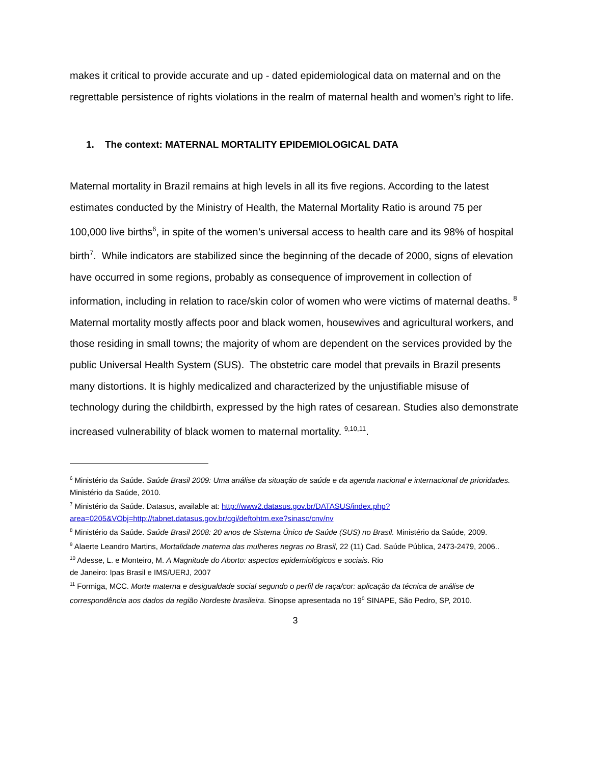makes it critical to provide accurate and up - dated epidemiological data on maternal and on the regrettable persistence of rights violations in the realm of maternal health and women’s right to life.
1. The context: MATERNAL MORTALITY EPIDEMIOLOGICAL DATA
Maternal mortality in Brazil remains at high levels in all its five regions. According to the latest estimates conducted by the Ministry of Health, the Maternal Mortality Ratio is around 75 per 100,000 live births<sup>6</sup>, in spite of the women’s universal access to health care and its 98% of hospital birth<sup>7</sup>. While indicators are stabilized since the beginning of the decade of 2000, signs of elevation have occurred in some regions, probably as consequence of improvement in collection of information, including in relation to race/skin color of women who were victims of maternal deaths. <sup>8</sup>
Maternal mortality mostly affects poor and black women, housewives and agricultural workers, and those residing in small towns; the majority of whom are dependent on the services provided by the public Universal Health System (SUS). The obstetric care model that prevails in Brazil presents many distortions. It is highly medicalized and characterized by the unjustifiable misuse of technology during the childbirth, expressed by the high rates of cesarean. Studies also demonstrate increased vulnerability of black women to maternal mortality. <sup>9,10,11</sup>.
<sup>6</sup> Ministério da Saúde. Saúde Brasil 2009: Uma análise da situação de saúde e da agenda nacional e internacional de prioridades. Ministério da Saúde, 2010.
<sup>7</sup> Ministério da Saúde. Datasus, available at: http://www2.datasus.gov.br/DATASUS/index.php?area=0205&VObj=http://tabnet.datasus.gov.br/cgi/deftohtm.exe?sinasc/cnv/nv
<sup>8</sup> Ministério da Saúde. Saúde Brasil 2008: 20 anos de Sistema Único de Saúde (SUS) no Brasil. Ministério da Saúde, 2009.
<sup>9</sup> Alaerte Leandro Martins, Mortalidade materna das mulheres negras no Brasil, 22 (11) Cad. Saúde Pública, 2473-2479, 2006..
<sup>10</sup> Adesse, L. e Monteiro, M. A Magnitude do Aborto: aspectos epidemiológicos e sociais. Rio
de Janeiro: Ipas Brasil e IMS/UERJ, 2007
<sup>11</sup> Formiga, MCC. Morte materna e desigualdade social segundo o perfil de raça/cor: aplicação da técnica de análise de correspondência aos dados da região Nordeste brasileira. Sinopse apresentada no 19<sup>0</sup> SINAPE, São Pedro, SP, 2010.
3